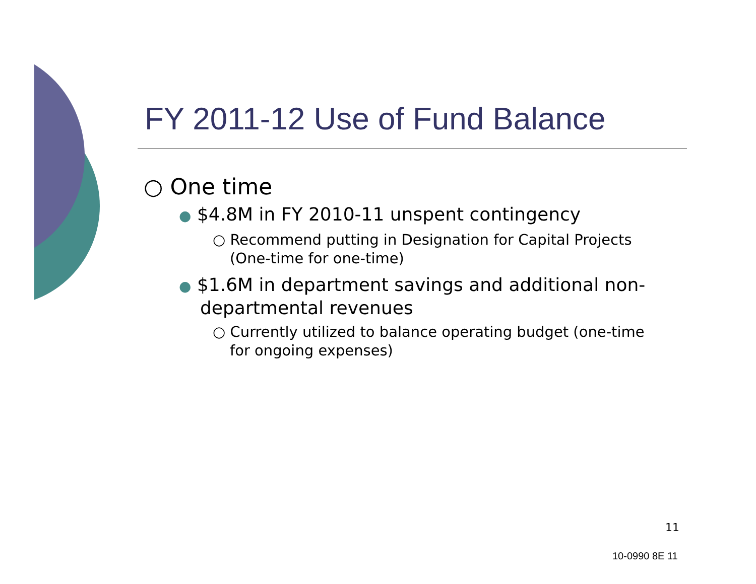FY 2011-12 Use of Fund Balance
○ One time
● $4.8M in FY 2010-11 unspent contingency
○ Recommend putting in Designation for Capital Projects (One-time for one-time)
● $1.6M in department savings and additional non-departmental revenues
○ Currently utilized to balance operating budget (one-time for ongoing expenses)
11
10-0990 8E 11